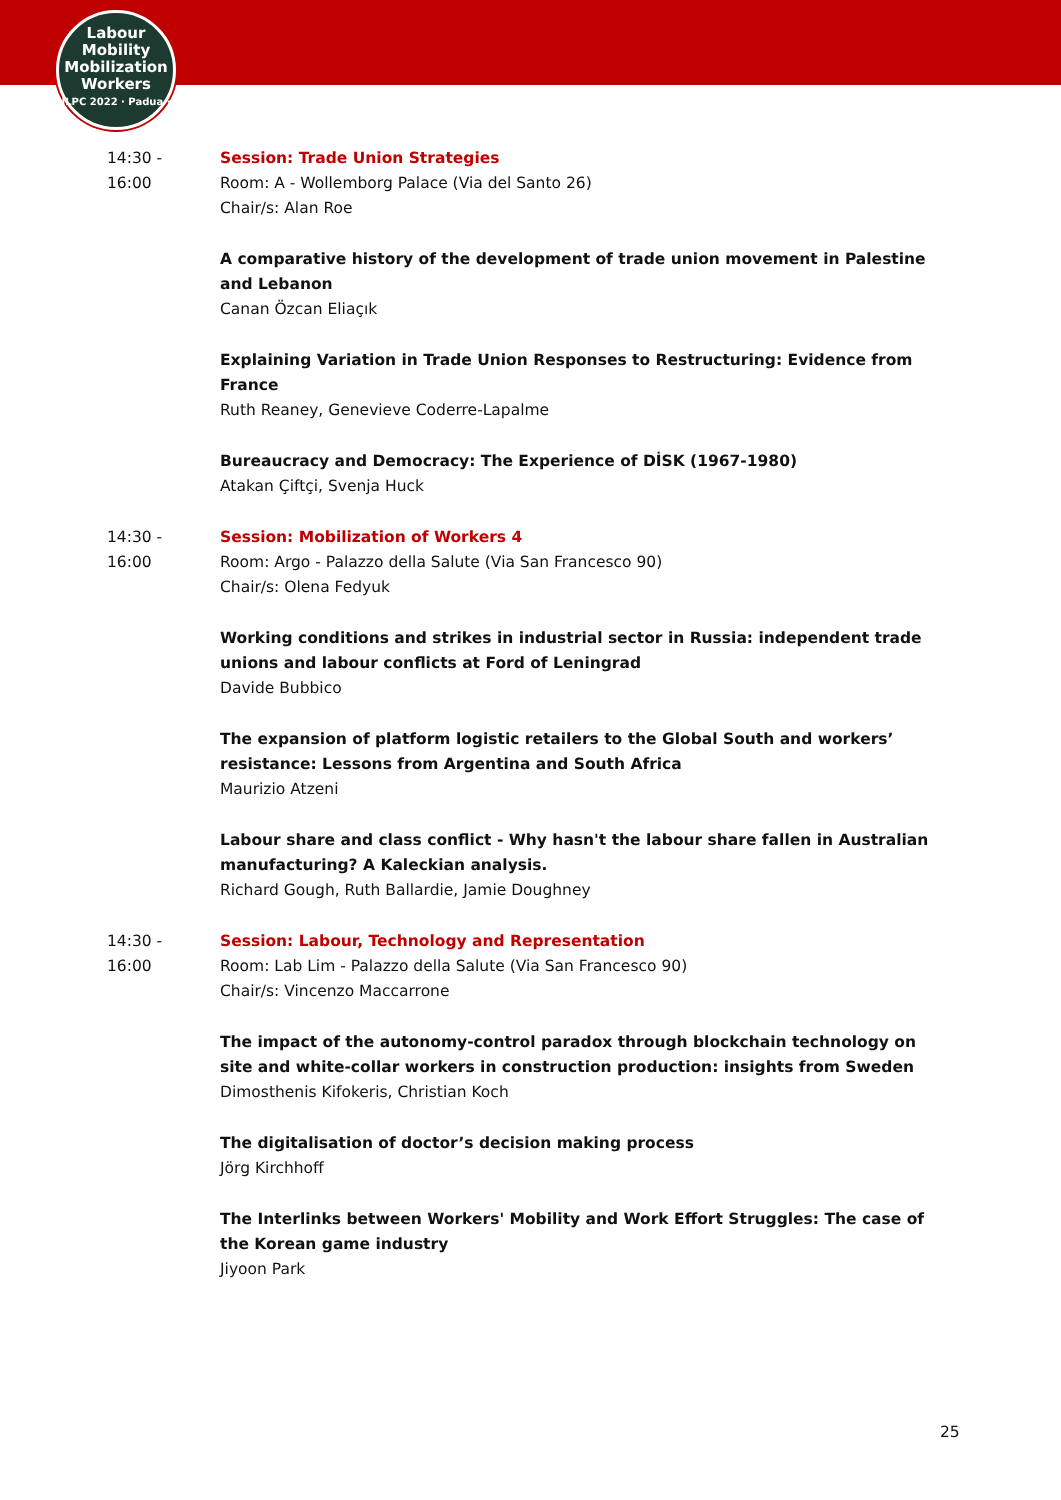Labour
Mobility
Mobilization
Workers
ILPC 2022 · Padua ·
14:30 -
16:00
Session: Trade Union Strategies
Room: A - Wollemborg Palace (Via del Santo 26)
Chair/s: Alan Roe
A comparative history of the development of trade union movement in Palestine and Lebanon
Canan Özcan Eliaçık
Explaining Variation in Trade Union Responses to Restructuring: Evidence from France
Ruth Reaney, Genevieve Coderre-Lapalme
Bureaucracy and Democracy: The Experience of DİSK (1967-1980)
Atakan Çiftçi, Svenja Huck
14:30 -
16:00
Session: Mobilization of Workers 4
Room: Argo - Palazzo della Salute (Via San Francesco 90)
Chair/s: Olena Fedyuk
Working conditions and strikes in industrial sector in Russia: independent trade unions and labour conflicts at Ford of Leningrad
Davide Bubbico
The expansion of platform logistic retailers to the Global South and workers’ resistance: Lessons from Argentina and South Africa
Maurizio Atzeni
Labour share and class conflict - Why hasn't the labour share fallen in Australian manufacturing? A Kaleckian analysis.
Richard Gough, Ruth Ballardie, Jamie Doughney
14:30 -
16:00
Session: Labour, Technology and Representation
Room: Lab Lim - Palazzo della Salute (Via San Francesco 90)
Chair/s: Vincenzo Maccarrone
The impact of the autonomy-control paradox through blockchain technology on site and white-collar workers in construction production: insights from Sweden
Dimosthenis Kifokeris, Christian Koch
The digitalisation of doctor’s decision making process
Jörg Kirchhoff
The Interlinks between Workers' Mobility and Work Effort Struggles: The case of the Korean game industry
Jiyoon Park
25